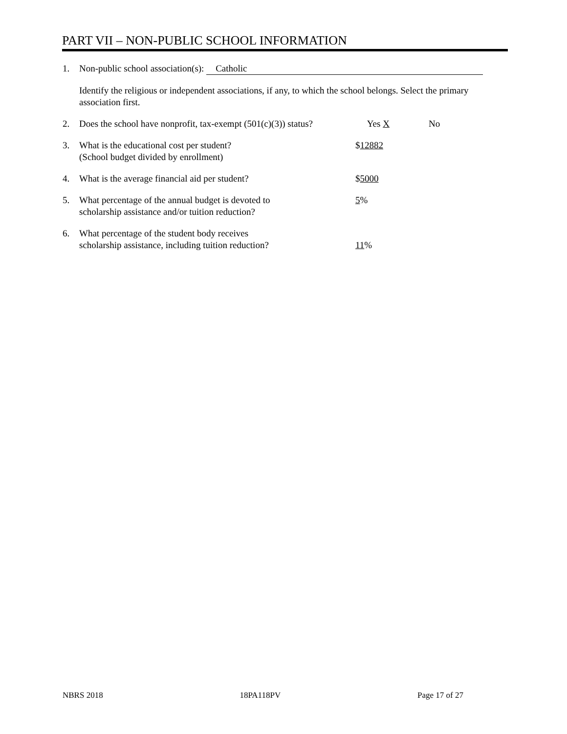PART VII – NON-PUBLIC SCHOOL INFORMATION
1. Non-public school association(s): Catholic
Identify the religious or independent associations, if any, to which the school belongs. Select the primary association first.
2. Does the school have nonprofit, tax-exempt (501(c)(3)) status? Yes X No
3. What is the educational cost per student?
(School budget divided by enrollment) $12882
4. What is the average financial aid per student? $5000
5. What percentage of the annual budget is devoted to
scholarship assistance and/or tuition reduction? 5%
6. What percentage of the student body receives
scholarship assistance, including tuition reduction?
11%
NBRS 2018 18PA118PV Page 17 of 27